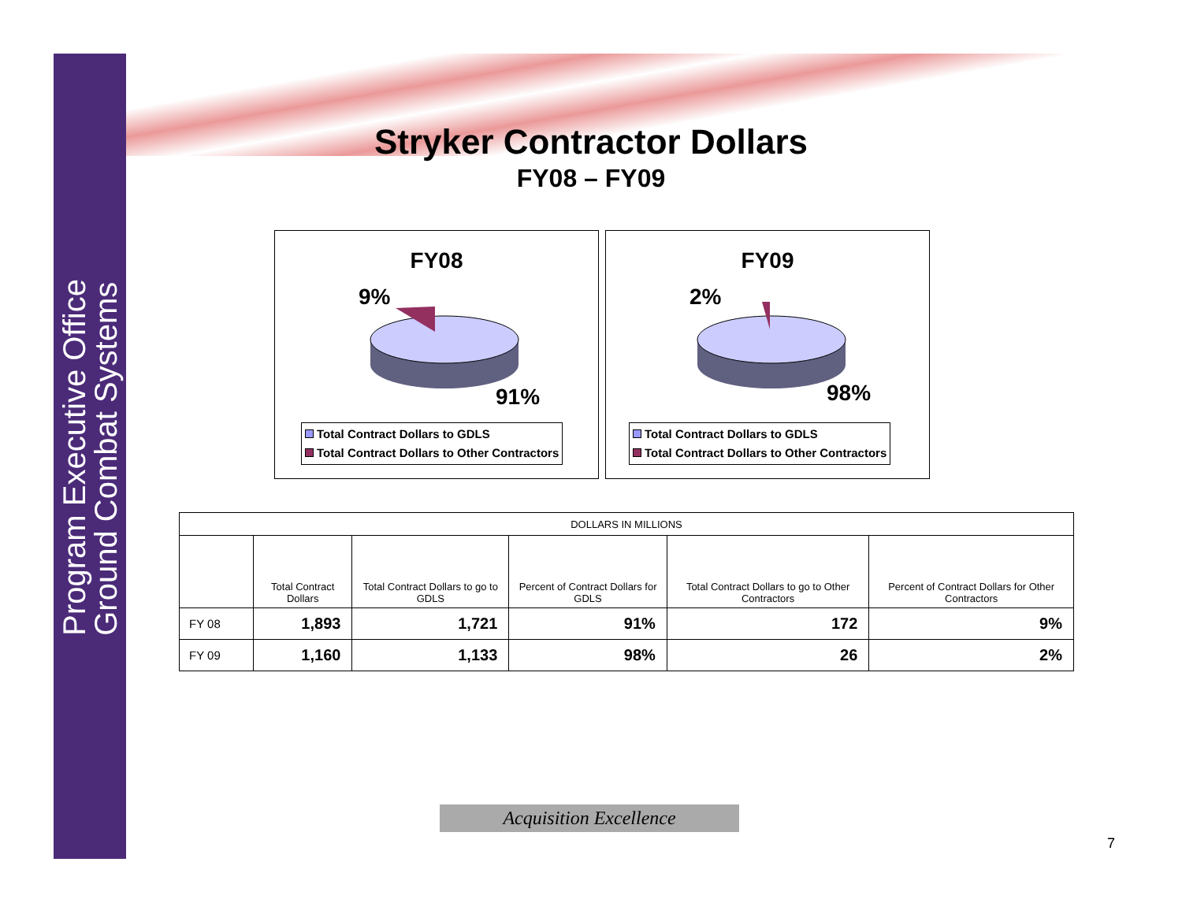Program Executive Office
Ground Combat Systems
Stryker Contractor Dollars
FY08 – FY09
FY08
9%
91%
Total Contract Dollars to GDLS
Total Contract Dollars to Other Contractors
FY09
2%
98%
Total Contract Dollars to GDLS
Total Contract Dollars to Other Contractors
| DOLLARS IN MILLIONS | | | | | |
| --- | --- | --- | --- | --- | --- |
| | Total Contract Dollars | Total Contract Dollars to go to GDLS | Percent of Contract Dollars for GDLS | Total Contract Dollars to go to Other Contractors | Percent of Contract Dollars for Other Contractors |
| FY 08 | 1,893 | 1,721 | 91% | 172 | 9% |
| FY 09 | 1,160 | 1,133 | 98% | 26 | 2% |
Acquisition Excellence
7